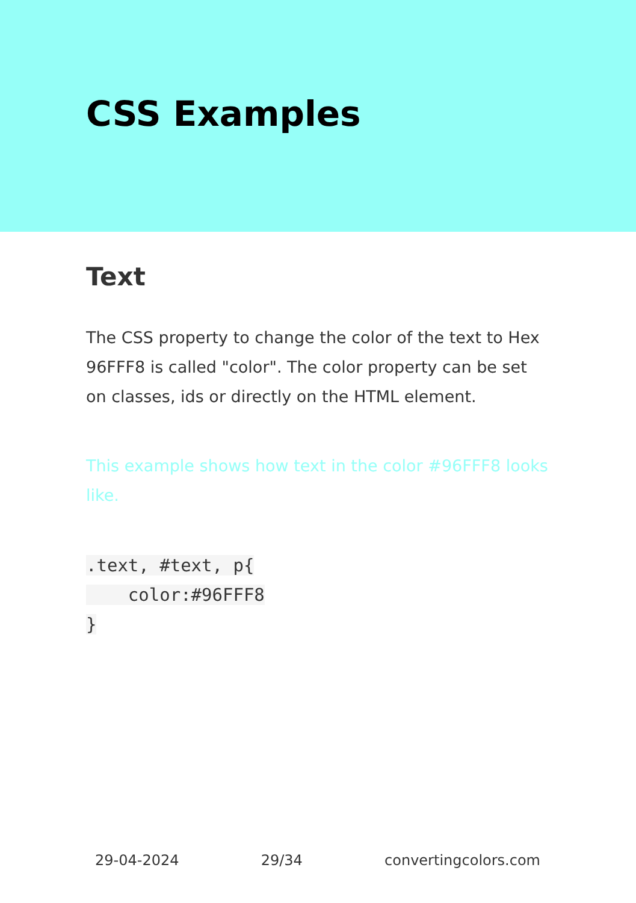CSS Examples
Text
The CSS property to change the color of the text to Hex 96FFF8 is called "color". The color property can be set on classes, ids or directly on the HTML element.
This example shows how text in the color #96FFF8 looks like.
.text, #text, p{
    color:#96FFF8
}
29-04-2024 29/34 convertingcolors.com